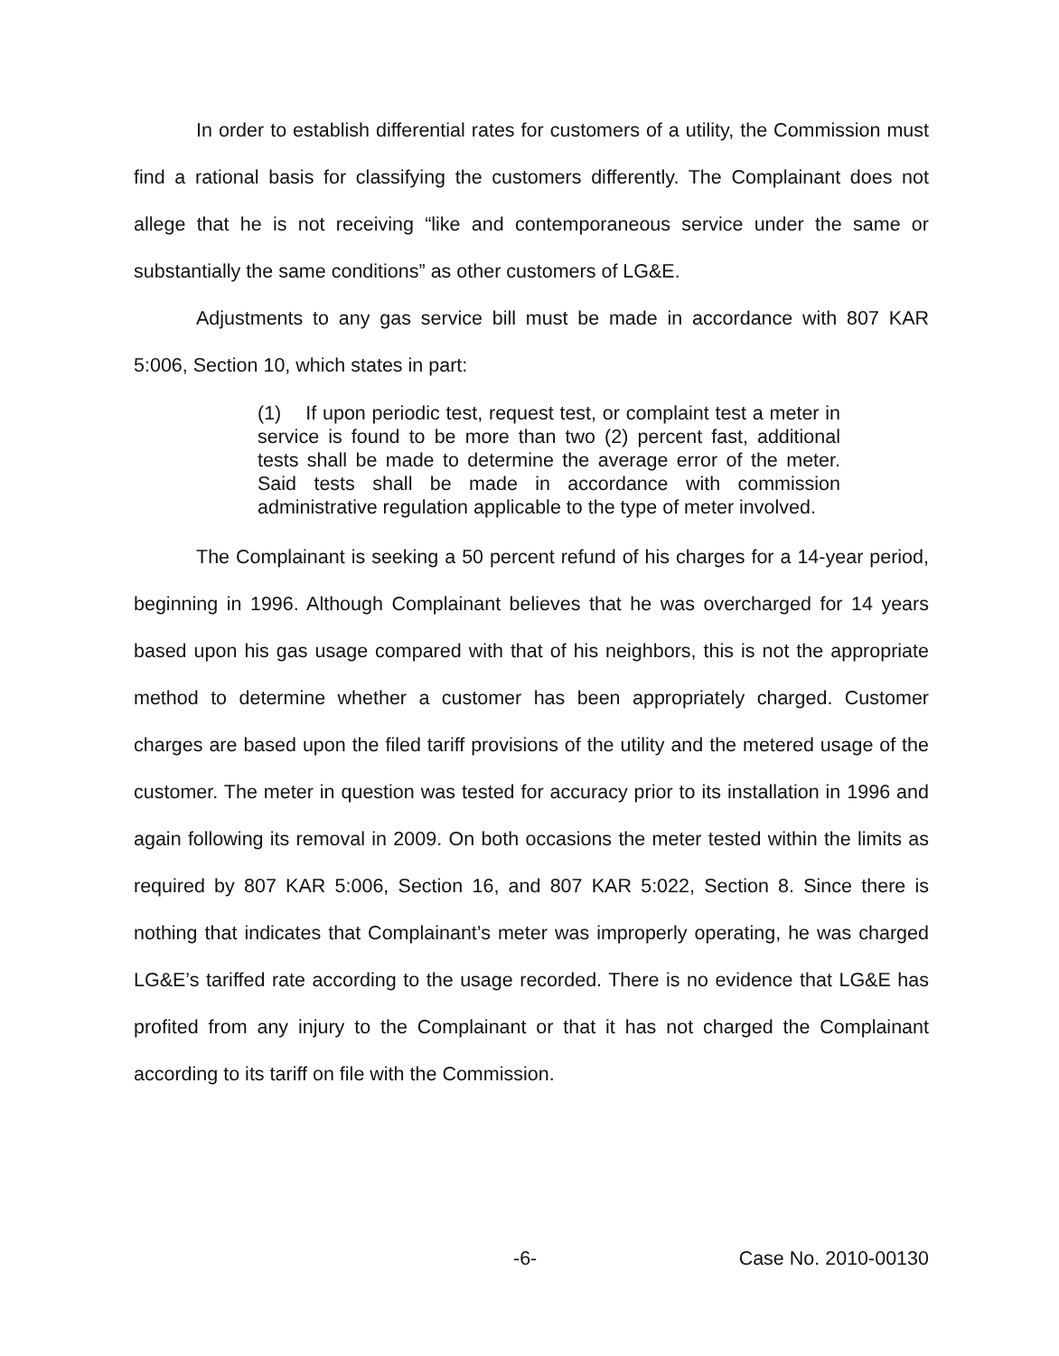In order to establish differential rates for customers of a utility, the Commission must find a rational basis for classifying the customers differently. The Complainant does not allege that he is not receiving “like and contemporaneous service under the same or substantially the same conditions” as other customers of LG&E.
Adjustments to any gas service bill must be made in accordance with 807 KAR 5:006, Section 10, which states in part:
(1) If upon periodic test, request test, or complaint test a meter in service is found to be more than two (2) percent fast, additional tests shall be made to determine the average error of the meter. Said tests shall be made in accordance with commission administrative regulation applicable to the type of meter involved.
The Complainant is seeking a 50 percent refund of his charges for a 14-year period, beginning in 1996. Although Complainant believes that he was overcharged for 14 years based upon his gas usage compared with that of his neighbors, this is not the appropriate method to determine whether a customer has been appropriately charged. Customer charges are based upon the filed tariff provisions of the utility and the metered usage of the customer. The meter in question was tested for accuracy prior to its installation in 1996 and again following its removal in 2009. On both occasions the meter tested within the limits as required by 807 KAR 5:006, Section 16, and 807 KAR 5:022, Section 8. Since there is nothing that indicates that Complainant’s meter was improperly operating, he was charged LG&E’s tariffed rate according to the usage recorded. There is no evidence that LG&E has profited from any injury to the Complainant or that it has not charged the Complainant according to its tariff on file with the Commission.
-6- Case No. 2010-00130